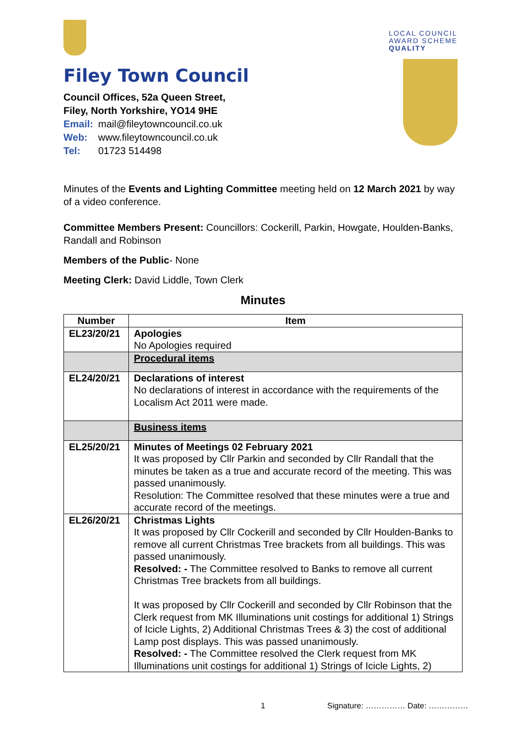Filey Town Council
Council Offices, 52a Queen Street,
Filey, North Yorkshire, YO14 9HE
Email: mail@fileytowncouncil.co.uk
Web: www.fileytowncouncil.co.uk
Tel: 01723 514498
LOCAL COUNCIL
AWARD SCHEME
QUALITY
Minutes of the Events and Lighting Committee meeting held on 12 March 2021 by way of a video conference.
Committee Members Present: Councillors: Cockerill, Parkin, Howgate, Houlden-Banks, Randall and Robinson
Members of the Public- None
Meeting Clerk: David Liddle, Town Clerk
Minutes
| Number | Item |
| --- | --- |
| EL23/20/21 | Apologies No Apologies required |
| | Procedural items |
| EL24/20/21 | Declarations of interest No declarations of interest in accordance with the requirements of the Localism Act 2011 were made. |
| | Business items |
| EL25/20/21 | Minutes of Meetings 02 February 2021 It was proposed by Cllr Parkin and seconded by Cllr Randall that the minutes be taken as a true and accurate record of the meeting. This was passed unanimously. Resolution: The Committee resolved that these minutes were a true and accurate record of the meetings. |
| EL26/20/21 | Christmas Lights It was proposed by Cllr Cockerill and seconded by Cllr Houlden-Banks to remove all current Christmas Tree brackets from all buildings. This was passed unanimously. Resolved: - The Committee resolved to Banks to remove all current Christmas Tree brackets from all buildings. It was proposed by Cllr Cockerill and seconded by Cllr Robinson that the Clerk request from MK Illuminations unit costings for additional 1) Strings of Icicle Lights, 2) Additional Christmas Trees & 3) the cost of additional Lamp post displays. This was passed unanimously. Resolved: - The Committee resolved the Clerk request from MK Illuminations unit costings for additional 1) Strings of Icicle Lights, 2) |
1 Signature: …………… Date: ……………